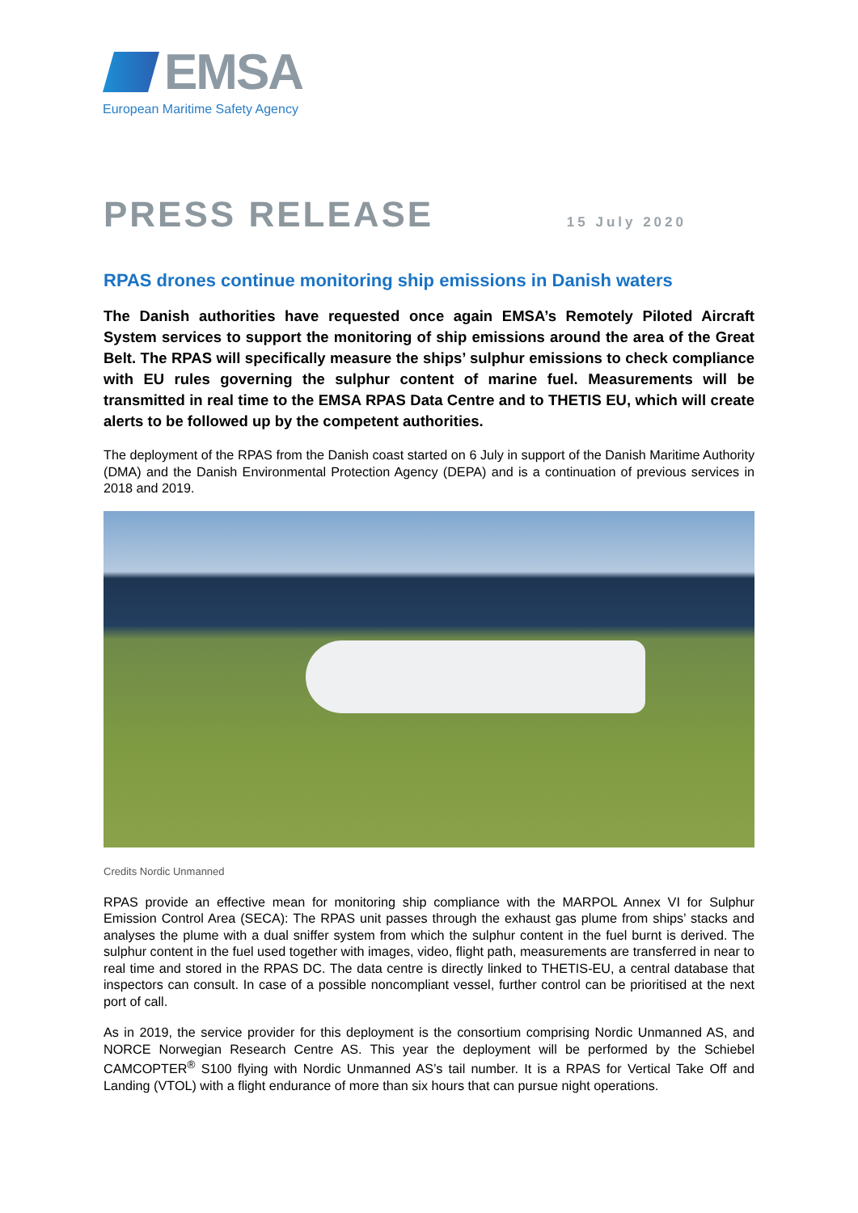EMSA
European Maritime Safety Agency
PRESS RELEASE
15 July 2020
RPAS drones continue monitoring ship emissions in Danish waters
The Danish authorities have requested once again EMSA’s Remotely Piloted Aircraft System services to support the monitoring of ship emissions around the area of the Great Belt. The RPAS will specifically measure the ships’ sulphur emissions to check compliance with EU rules governing the sulphur content of marine fuel. Measurements will be transmitted in real time to the EMSA RPAS Data Centre and to THETIS EU, which will create alerts to be followed up by the competent authorities.
The deployment of the RPAS from the Danish coast started on 6 July in support of the Danish Maritime Authority (DMA) and the Danish Environmental Protection Agency (DEPA) and is a continuation of previous services in 2018 and 2019.
Credits Nordic Unmanned
RPAS provide an effective mean for monitoring ship compliance with the MARPOL Annex VI for Sulphur Emission Control Area (SECA): The RPAS unit passes through the exhaust gas plume from ships’ stacks and analyses the plume with a dual sniffer system from which the sulphur content in the fuel burnt is derived. The sulphur content in the fuel used together with images, video, flight path, measurements are transferred in near to real time and stored in the RPAS DC. The data centre is directly linked to THETIS-EU, a central database that inspectors can consult. In case of a possible noncompliant vessel, further control can be prioritised at the next port of call.
As in 2019, the service provider for this deployment is the consortium comprising Nordic Unmanned AS, and NORCE Norwegian Research Centre AS. This year the deployment will be performed by the Schiebel CAMCOPTER<sup>®</sup> S100 flying with Nordic Unmanned AS’s tail number. It is a RPAS for Vertical Take Off and Landing (VTOL) with a flight endurance of more than six hours that can pursue night operations.